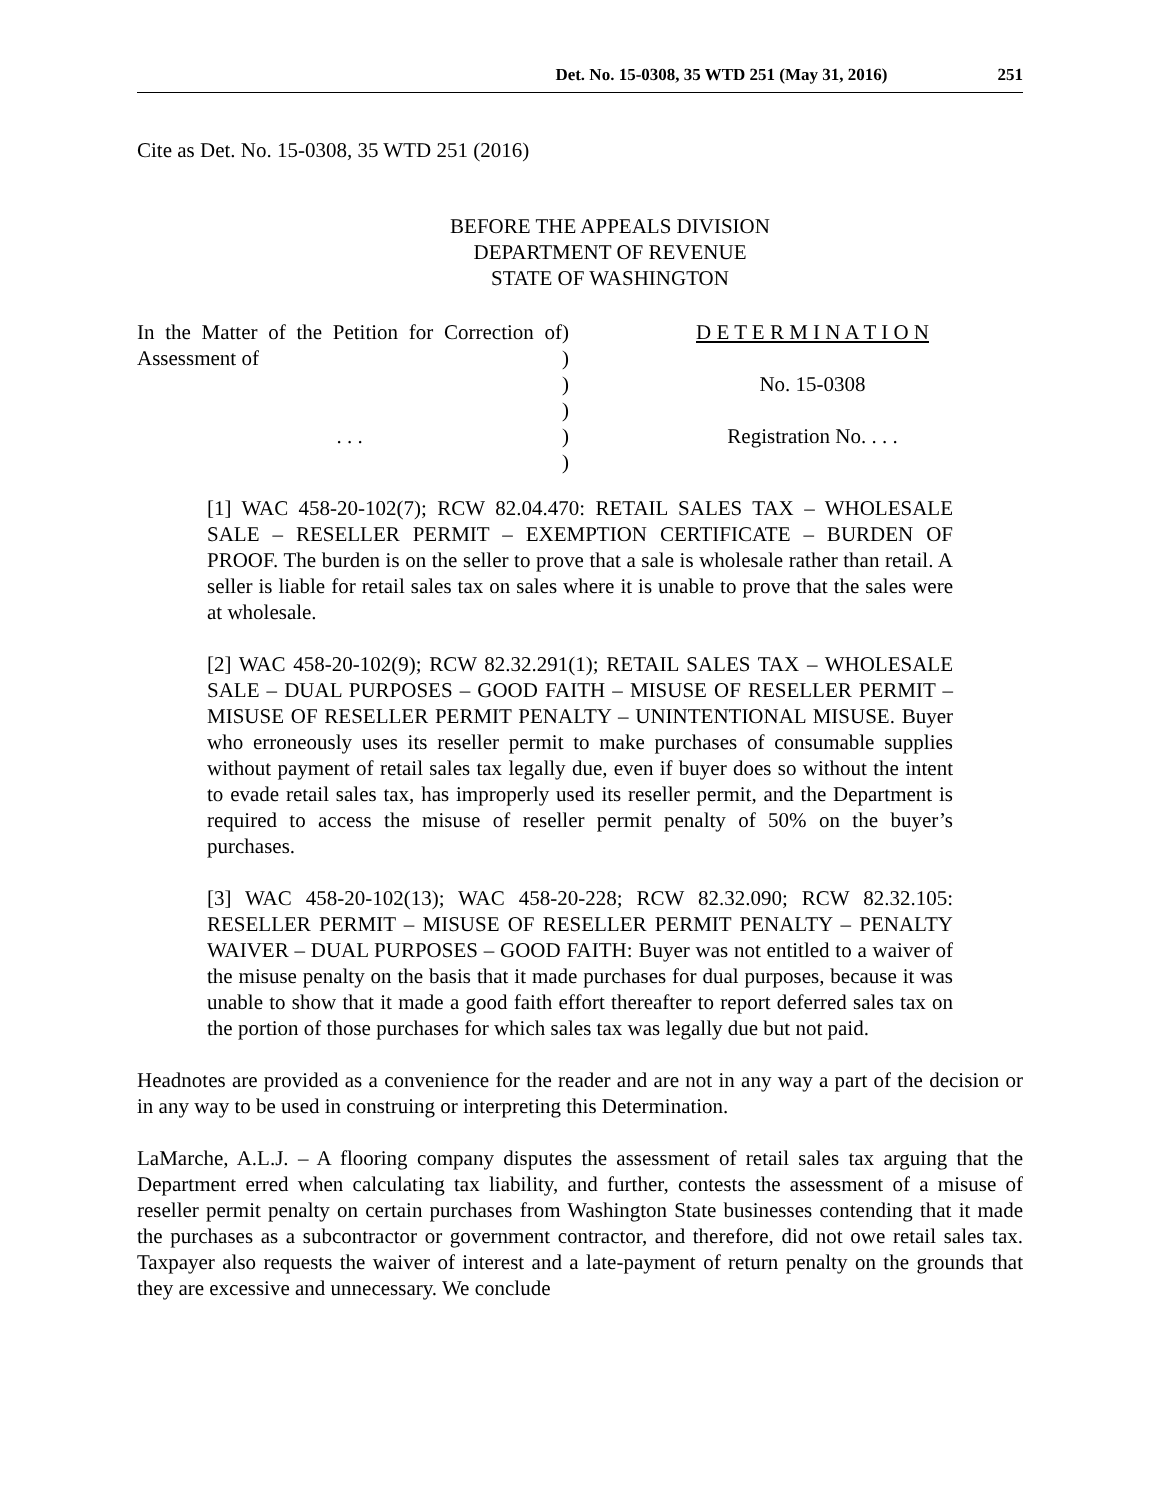Det. No. 15-0308, 35 WTD 251 (May 31, 2016) 251
Cite as Det. No. 15-0308, 35 WTD 251 (2016)
BEFORE THE APPEALS DIVISION
DEPARTMENT OF REVENUE
STATE OF WASHINGTON
In the Matter of the Petition for Correction of Assessment of
. . .
)
)
)
)
)
)
D E T E R M I N A T I O N
No. 15-0308
Registration No. . . .
[1] WAC 458-20-102(7); RCW 82.04.470: RETAIL SALES TAX – WHOLESALE SALE – RESELLER PERMIT – EXEMPTION CERTIFICATE – BURDEN OF PROOF. The burden is on the seller to prove that a sale is wholesale rather than retail. A seller is liable for retail sales tax on sales where it is unable to prove that the sales were at wholesale.
[2] WAC 458-20-102(9); RCW 82.32.291(1); RETAIL SALES TAX – WHOLESALE SALE – DUAL PURPOSES – GOOD FAITH – MISUSE OF RESELLER PERMIT – MISUSE OF RESELLER PERMIT PENALTY – UNINTENTIONAL MISUSE. Buyer who erroneously uses its reseller permit to make purchases of consumable supplies without payment of retail sales tax legally due, even if buyer does so without the intent to evade retail sales tax, has improperly used its reseller permit, and the Department is required to access the misuse of reseller permit penalty of 50% on the buyer’s purchases.
[3] WAC 458-20-102(13); WAC 458-20-228; RCW 82.32.090; RCW 82.32.105: RESELLER PERMIT – MISUSE OF RESELLER PERMIT PENALTY – PENALTY WAIVER – DUAL PURPOSES – GOOD FAITH: Buyer was not entitled to a waiver of the misuse penalty on the basis that it made purchases for dual purposes, because it was unable to show that it made a good faith effort thereafter to report deferred sales tax on the portion of those purchases for which sales tax was legally due but not paid.
Headnotes are provided as a convenience for the reader and are not in any way a part of the decision or in any way to be used in construing or interpreting this Determination.
LaMarche, A.L.J. – A flooring company disputes the assessment of retail sales tax arguing that the Department erred when calculating tax liability, and further, contests the assessment of a misuse of reseller permit penalty on certain purchases from Washington State businesses contending that it made the purchases as a subcontractor or government contractor, and therefore, did not owe retail sales tax. Taxpayer also requests the waiver of interest and a late-payment of return penalty on the grounds that they are excessive and unnecessary. We conclude